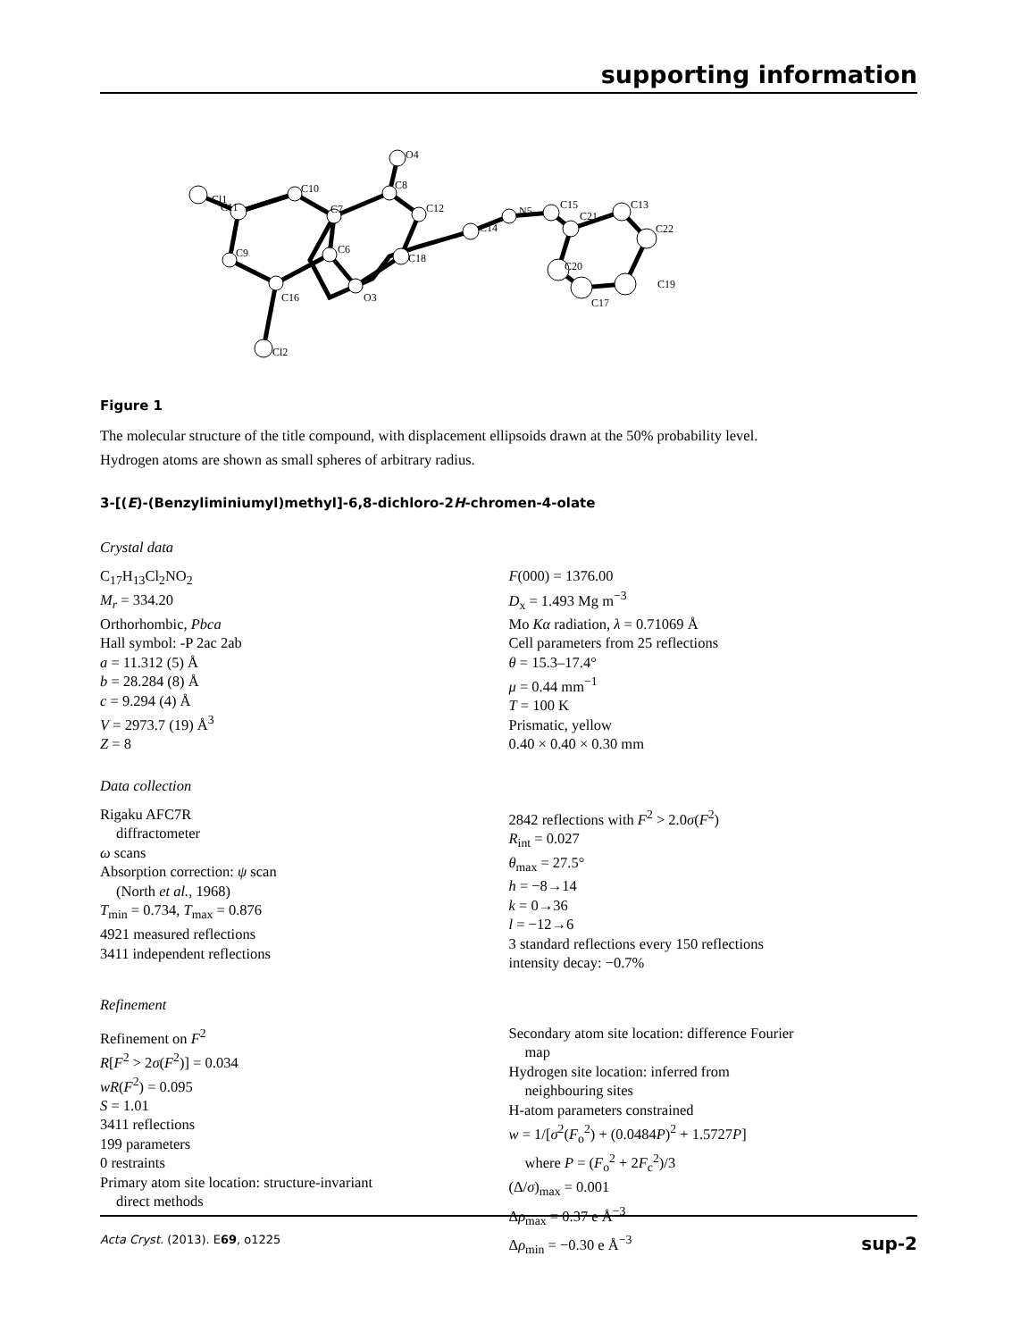supporting information
Cl1
C10
C7
C8
O4
C12
C14
N5
C15
C21
C13
C22
C20
C19
C17
C11
C9
C6
C18
C16
O3
Cl2
Figure 1
The molecular structure of the title compound, with displacement ellipsoids drawn at the 50% probability level.
Hydrogen atoms are shown as small spheres of arbitrary radius.
3-[(E)-(Benzyliminiumyl)methyl]-6,8-dichloro-2H-chromen-4-olate
Crystal data
C<sub>17</sub>H<sub>13</sub>Cl<sub>2</sub>NO<sub>2</sub>
M<sub>r</sub> = 334.20
Orthorhombic, Pbca
Hall symbol: -P 2ac 2ab
a = 11.312 (5) Å
b = 28.284 (8) Å
c = 9.294 (4) Å
V = 2973.7 (19) Å<sup>3</sup>
Z = 8
F(000) = 1376.00
D<sub>x</sub> = 1.493 Mg m<sup>−3</sup>
Mo Kα radiation, λ = 0.71069 Å
Cell parameters from 25 reflections
θ = 15.3–17.4°
μ = 0.44 mm<sup>−1</sup>
T = 100 K
Prismatic, yellow
0.40 × 0.40 × 0.30 mm
Data collection
Rigaku AFC7R
diffractometer
ω scans
Absorption correction: ψ scan
(North et al., 1968)
T<sub>min</sub> = 0.734, T<sub>max</sub> = 0.876
4921 measured reflections
3411 independent reflections
2842 reflections with F<sup>2</sup> > 2.0σ(F<sup>2</sup>)
R<sub>int</sub> = 0.027
θ<sub>max</sub> = 27.5°
h = −8→14
k = 0→36
l = −12→6
3 standard reflections every 150 reflections
intensity decay: −0.7%
Refinement
Refinement on F<sup>2</sup>
R[F<sup>2</sup> > 2σ(F<sup>2</sup>)] = 0.034
wR(F<sup>2</sup>) = 0.095
S = 1.01
3411 reflections
199 parameters
0 restraints
Primary atom site location: structure-invariant
direct methods
Secondary atom site location: difference Fourier
map
Hydrogen site location: inferred from
neighbouring sites
H-atom parameters constrained
w = 1/[σ<sup>2</sup>(F<sub>o</sub><sup>2</sup>) + (0.0484P)<sup>2</sup> + 1.5727P]
where P = (F<sub>o</sub><sup>2</sup> + 2F<sub>c</sub><sup>2</sup>)/3
(Δ/σ)<sub>max</sub> = 0.001
Δρ<sub>max</sub> = 0.37 e Å<sup>−3</sup>
Δρ<sub>min</sub> = −0.30 e Å<sup>−3</sup>
Acta Cryst. (2013). E69, o1225 sup-2